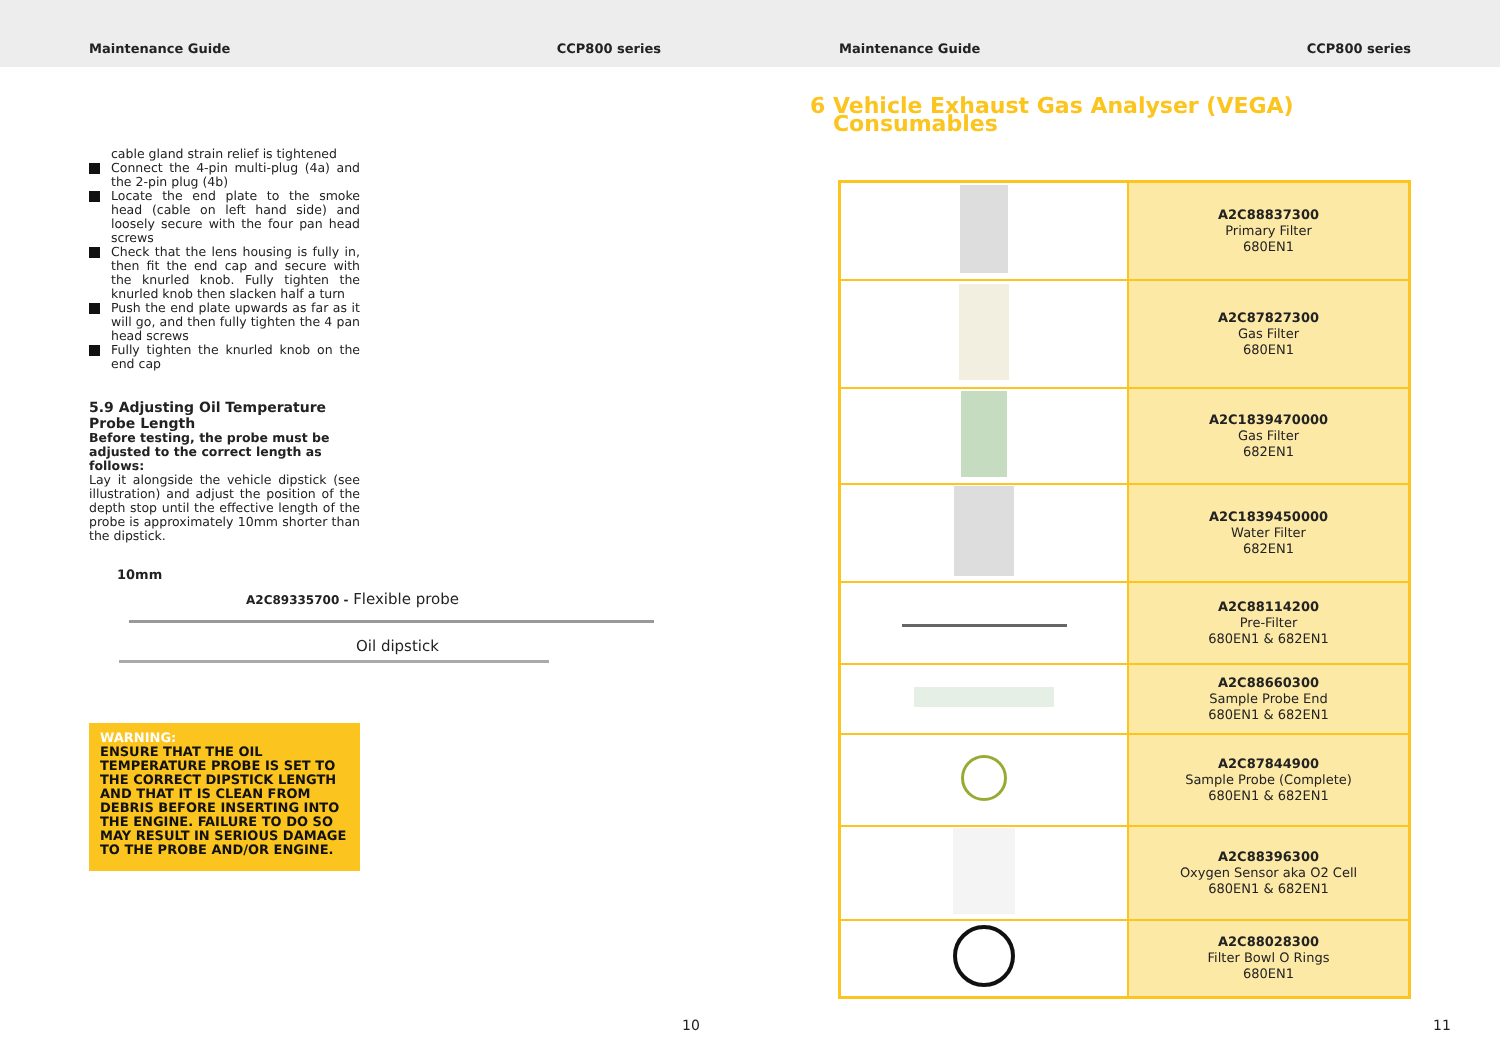Maintenance Guide CCP800 series Maintenance Guide CCP800 series
cable gland strain relief is tightened
Connect the 4-pin multi-plug (4a) and the 2-pin plug (4b)
Locate the end plate to the smoke head (cable on left hand side) and loosely secure with the four pan head screws
Check that the lens housing is fully in, then fit the end cap and secure with the knurled knob. Fully tighten the knurled knob then slacken half a turn
Push the end plate upwards as far as it will go, and then fully tighten the 4 pan head screws
Fully tighten the knurled knob on the end cap
5.9 Adjusting Oil Temperature Probe Length
Before testing, the probe must be adjusted to the correct length as follows:
Lay it alongside the vehicle dipstick (see illustration) and adjust the position of the depth stop until the effective length of the probe is approximately 10mm shorter than the dipstick.
WARNING:
ENSURE THAT THE OIL TEMPERATURE PROBE IS SET TO THE CORRECT DIPSTICK LENGTH AND THAT IT IS CLEAN FROM DEBRIS BEFORE INSERTING INTO THE ENGINE. FAILURE TO DO SO MAY RESULT IN SERIOUS DAMAGE TO THE PROBE AND/OR ENGINE.
10mm
A2C89335700 - Flexible probe
Oil dipstick
10
6 Vehicle Exhaust Gas Analyser (VEGA)
Consumables
| | A2C88837300 Primary Filter 680EN1 |
| | A2C87827300 Gas Filter 680EN1 |
| | A2C1839470000 Gas Filter 682EN1 |
| | A2C1839450000 Water Filter 682EN1 |
| | A2C88114200 Pre-Filter 680EN1 & 682EN1 |
| | A2C88660300 Sample Probe End 680EN1 & 682EN1 |
| | A2C87844900 Sample Probe (Complete) 680EN1 & 682EN1 |
| | A2C88396300 Oxygen Sensor aka O2 Cell 680EN1 & 682EN1 |
| | A2C88028300 Filter Bowl O Rings 680EN1 |
11